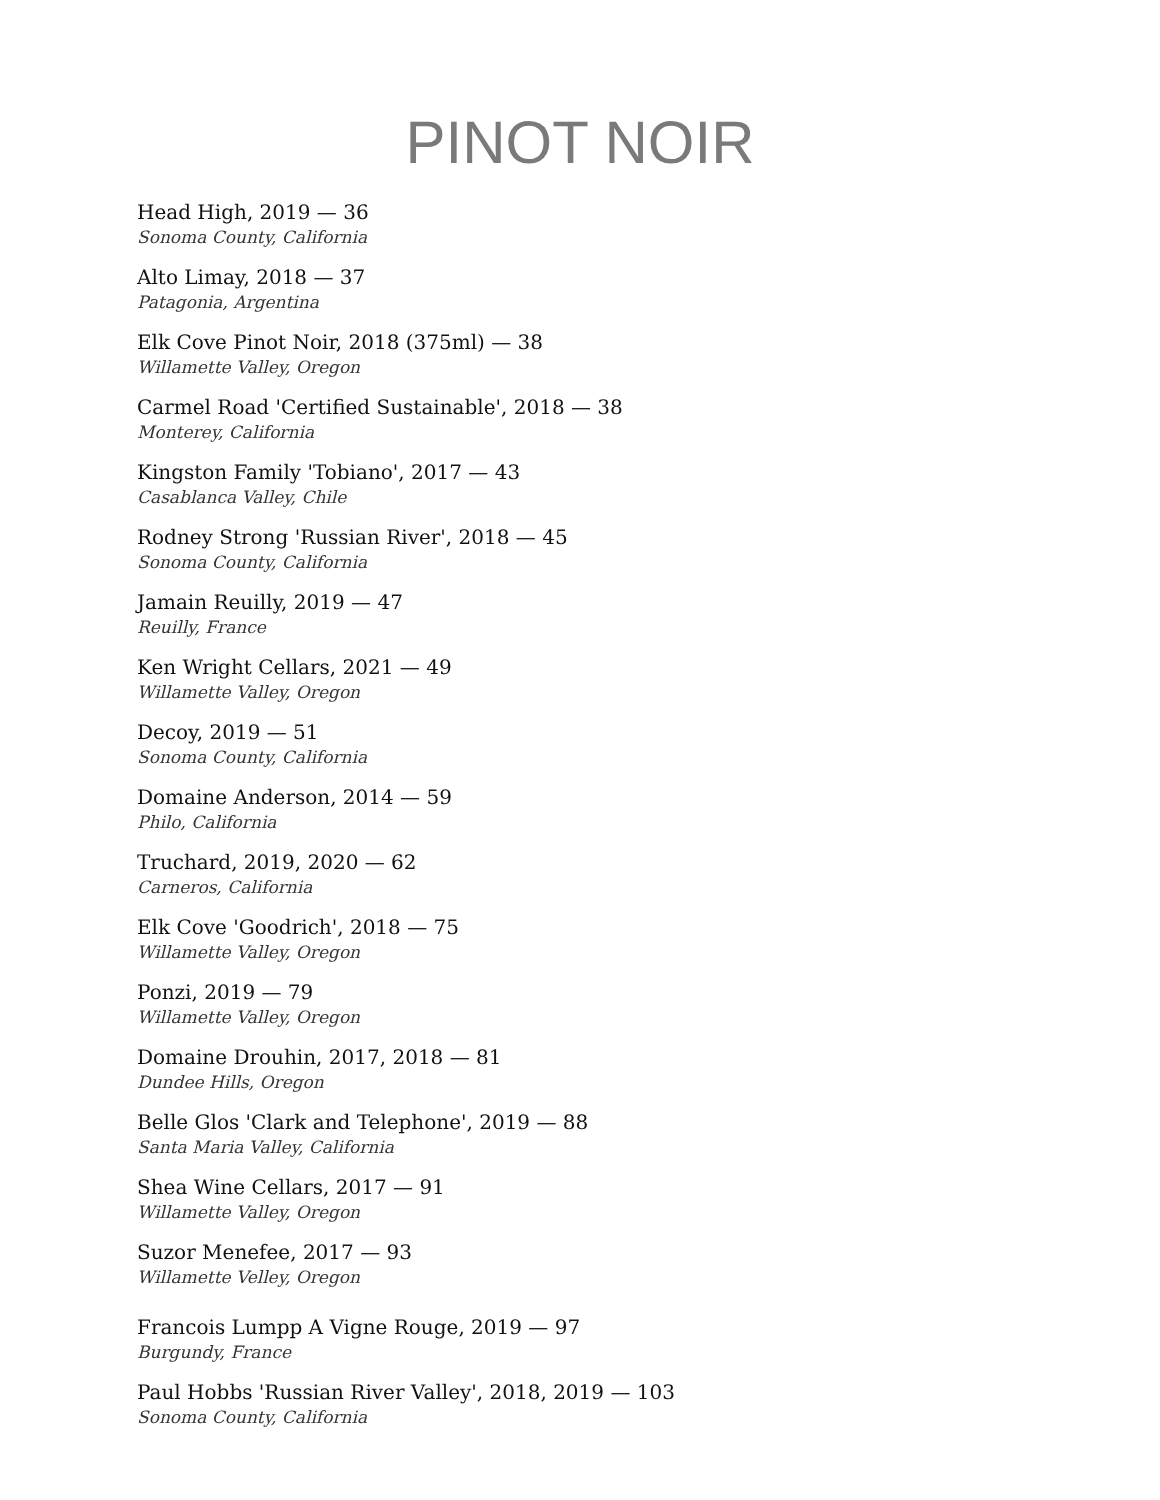PINOT NOIR
Head High, 2019 — 36
Sonoma County, California
Alto Limay, 2018 — 37
Patagonia, Argentina
Elk Cove Pinot Noir, 2018 (375ml) — 38
Willamette Valley, Oregon
Carmel Road 'Certified Sustainable', 2018 — 38
Monterey, California
Kingston Family 'Tobiano', 2017 — 43
Casablanca Valley, Chile
Rodney Strong 'Russian River', 2018 — 45
Sonoma County, California
Jamain Reuilly, 2019 — 47
Reuilly, France
Ken Wright Cellars, 2021 — 49
Willamette Valley, Oregon
Decoy, 2019 — 51
Sonoma County, California
Domaine Anderson, 2014 — 59
Philo, California
Truchard, 2019, 2020 — 62
Carneros, California
Elk Cove 'Goodrich', 2018 — 75
Willamette Valley, Oregon
Ponzi, 2019 — 79
Willamette Valley, Oregon
Domaine Drouhin, 2017, 2018 — 81
Dundee Hills, Oregon
Belle Glos 'Clark and Telephone', 2019 — 88
Santa Maria Valley, California
Shea Wine Cellars, 2017 — 91
Willamette Valley, Oregon
Suzor Menefee, 2017 — 93
Willamette Velley, Oregon
Francois Lumpp A Vigne Rouge, 2019 — 97
Burgundy, France
Paul Hobbs 'Russian River Valley', 2018, 2019 — 103
Sonoma County, California